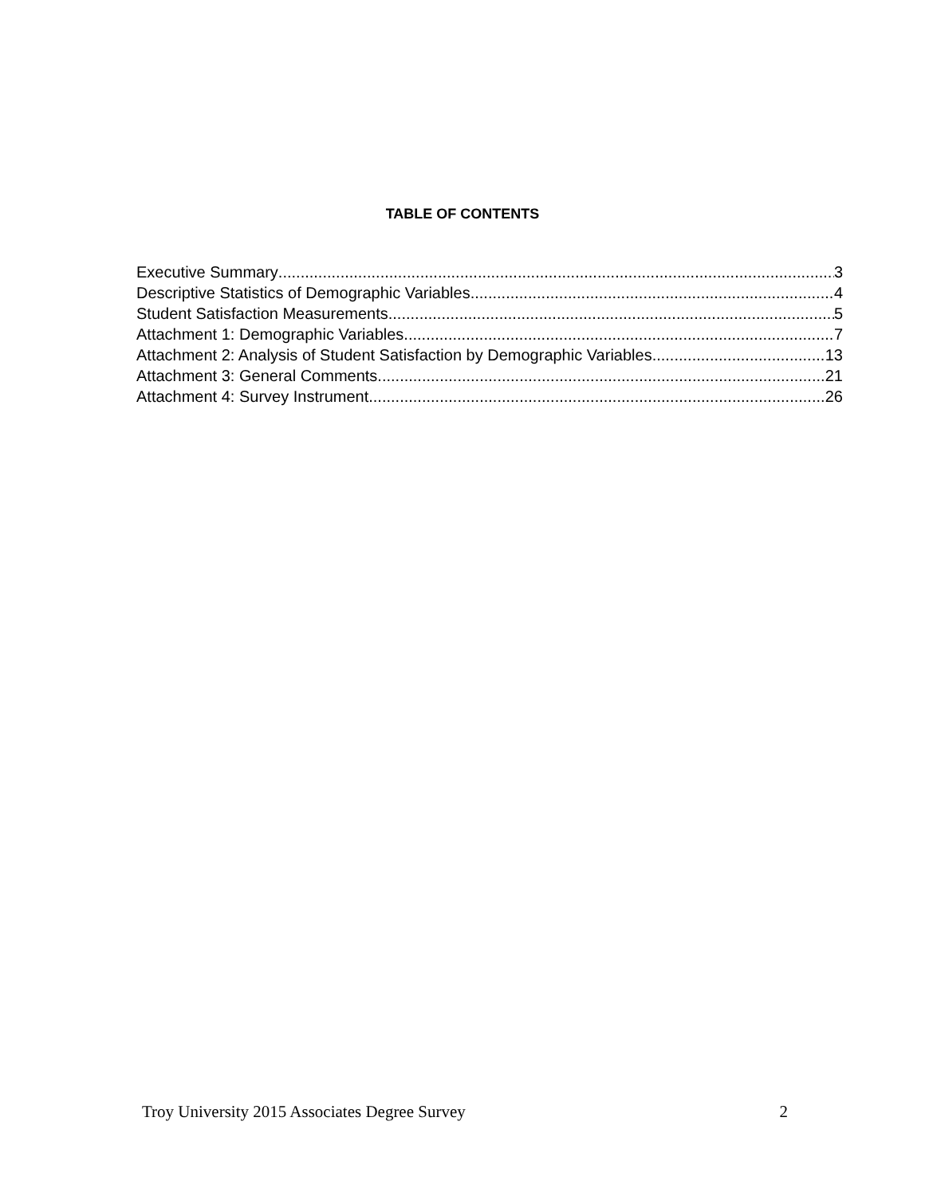TABLE OF CONTENTS
Executive Summary 3
Descriptive Statistics of Demographic Variables 4
Student Satisfaction Measurements 5
Attachment 1: Demographic Variables 7
Attachment 2: Analysis of Student Satisfaction by Demographic Variables 13
Attachment 3: General Comments 21
Attachment 4: Survey Instrument 26
Troy University 2015 Associates Degree Survey 2